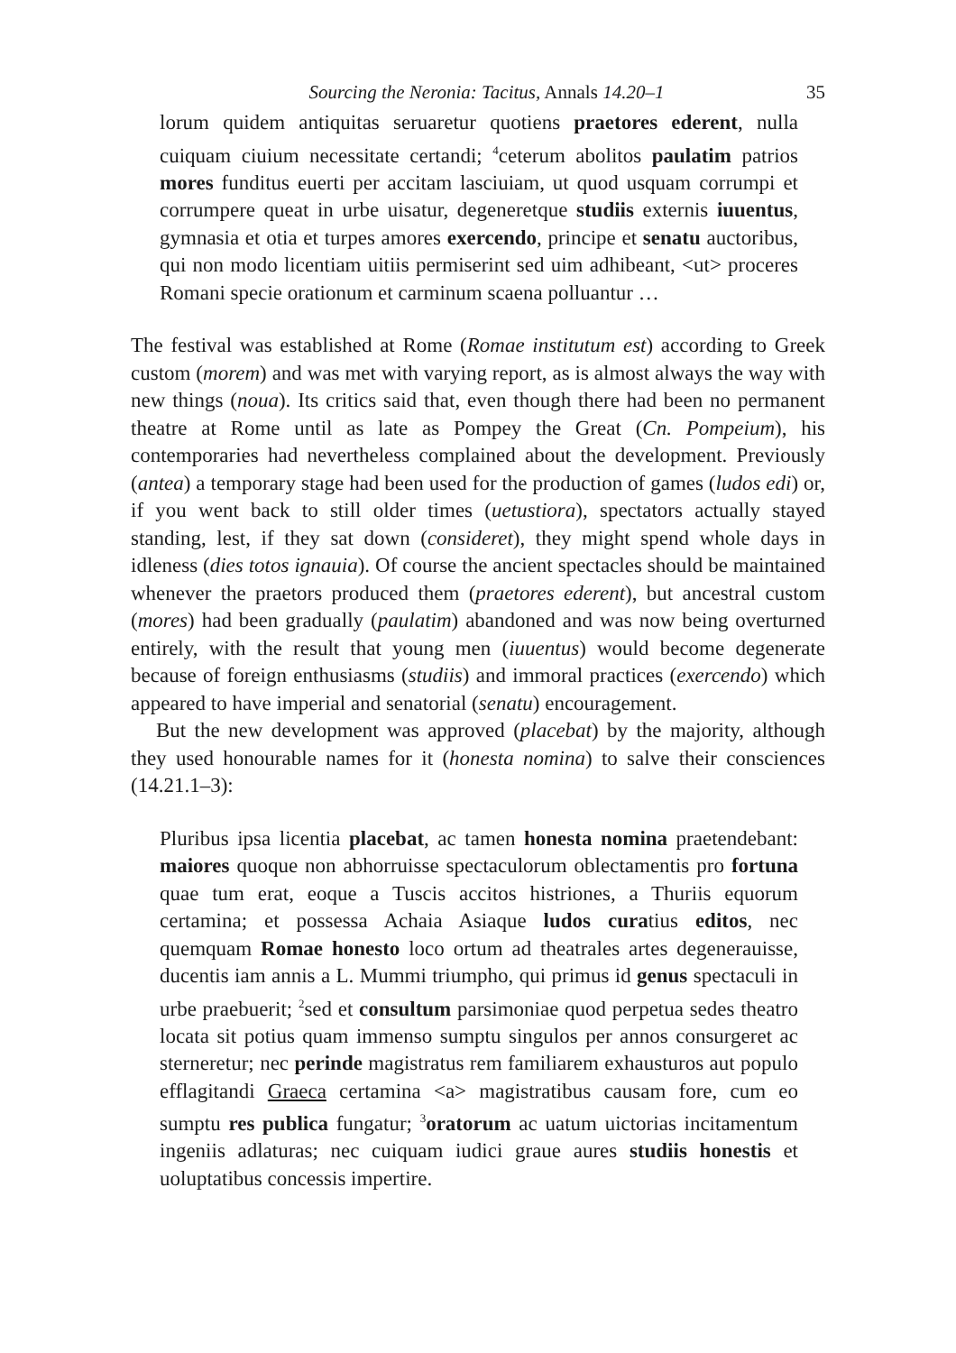Sourcing the Neronia: Tacitus, Annals 14.20–1 35
lorum quidem antiquitas seruaretur quotiens praetores ederent, nulla cuiquam ciuium necessitate certandi; <sup>4</sup>ceterum abolitos paulatim patrios mores funditus euerti per accitam lasciuiam, ut quod usquam corrumpi et corrumpere queat in urbe uisatur, degeneretque studiis externis iuuentus, gymnasia et otia et turpes amores exercendo, principe et senatu auctoribus, qui non modo licentiam uitiis permiserint sed uim adhibeant, <ut> proceres Romani specie orationum et carminum scaena polluantur …
The festival was established at Rome (Romae institutum est) according to Greek custom (morem) and was met with varying report, as is almost always the way with new things (noua). Its critics said that, even though there had been no permanent theatre at Rome until as late as Pompey the Great (Cn. Pompeium), his contemporaries had nevertheless complained about the development. Previously (antea) a temporary stage had been used for the production of games (ludos edi) or, if you went back to still older times (uetustiora), spectators actually stayed standing, lest, if they sat down (consideret), they might spend whole days in idleness (dies totos ignauia). Of course the ancient spectacles should be maintained whenever the praetors produced them (praetores ederent), but ancestral custom (mores) had been gradually (paulatim) abandoned and was now being overturned entirely, with the result that young men (iuuentus) would become degenerate because of foreign enthusiasms (studiis) and immoral practices (exercendo) which appeared to have imperial and senatorial (senatu) encouragement.
But the new development was approved (placebat) by the majority, although they used honourable names for it (honesta nomina) to salve their consciences (14.21.1–3):
Pluribus ipsa licentia placebat, ac tamen honesta nomina praetendebant: maiores quoque non abhorruisse spectaculorum oblectamentis pro fortuna quae tum erat, eoque a Tuscis accitos histriones, a Thuriis equorum certamina; et possessa Achaia Asiaque ludos curatius editos, nec quemquam Romae honesto loco ortum ad theatrales artes degenerauisse, ducentis iam annis a L. Mummi triumpho, qui primus id genus spectaculi in urbe praebuerit; <sup>2</sup>sed et consultum parsimoniae quod perpetua sedes theatro locata sit potius quam immenso sumptu singulos per annos consurgeret ac sterneretur; nec perinde magistratus rem familiarem exhausturos aut populo efflagitandi Graeca certamina <a> magistratibus causam fore, cum eo sumptu res publica fungatur; <sup>3</sup>oratorum ac uatum uictorias incitamentum ingeniis adlaturas; nec cuiquam iudici graue aures studiis honestis et uoluptatibus concessis impertire.